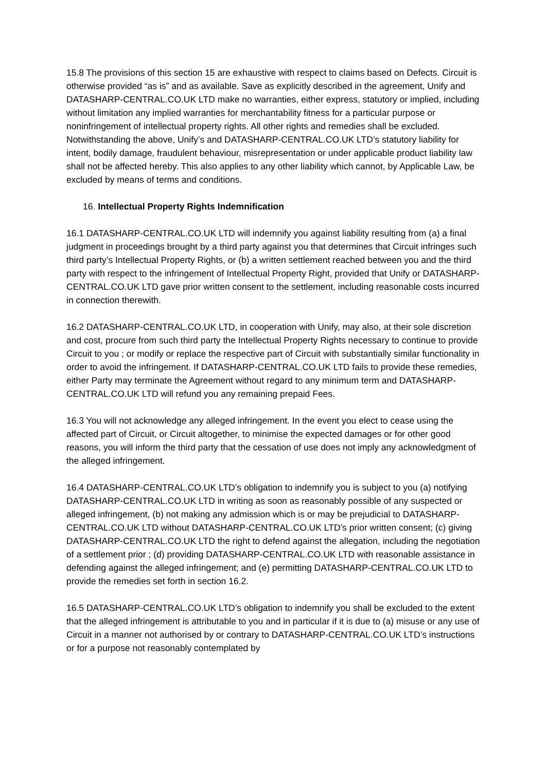15.8 The provisions of this section 15 are exhaustive with respect to claims based on Defects. Circuit is otherwise provided “as is” and as available. Save as explicitly described in the agreement, Unify and DATASHARP-CENTRAL.CO.UK LTD make no warranties, either express, statutory or implied, including without limitation any implied warranties for merchantability fitness for a particular purpose or noninfringement of intellectual property rights. All other rights and remedies shall be excluded. Notwithstanding the above, Unify’s and DATASHARP-CENTRAL.CO.UK LTD’s statutory liability for intent, bodily damage, fraudulent behaviour, misrepresentation or under applicable product liability law shall not be affected hereby. This also applies to any other liability which cannot, by Applicable Law, be excluded by means of terms and conditions.
16. Intellectual Property Rights Indemnification
16.1 DATASHARP-CENTRAL.CO.UK LTD will indemnify you against liability resulting from (a) a final judgment in proceedings brought by a third party against you that determines that Circuit infringes such third party’s Intellectual Property Rights, or (b) a written settlement reached between you and the third party with respect to the infringement of Intellectual Property Right, provided that Unify or DATASHARP-CENTRAL.CO.UK LTD gave prior written consent to the settlement, including reasonable costs incurred in connection therewith.
16.2 DATASHARP-CENTRAL.CO.UK LTD, in cooperation with Unify, may also, at their sole discretion and cost, procure from such third party the Intellectual Property Rights necessary to continue to provide Circuit to you ; or modify or replace the respective part of Circuit with substantially similar functionality in order to avoid the infringement. If DATASHARP-CENTRAL.CO.UK LTD fails to provide these remedies, either Party may terminate the Agreement without regard to any minimum term and DATASHARP-CENTRAL.CO.UK LTD will refund you any remaining prepaid Fees.
16.3 You will not acknowledge any alleged infringement. In the event you elect to cease using the affected part of Circuit, or Circuit altogether, to minimise the expected damages or for other good reasons, you will inform the third party that the cessation of use does not imply any acknowledgment of the alleged infringement.
16.4 DATASHARP-CENTRAL.CO.UK LTD’s obligation to indemnify you is subject to you (a) notifying DATASHARP-CENTRAL.CO.UK LTD in writing as soon as reasonably possible of any suspected or alleged infringement, (b) not making any admission which is or may be prejudicial to DATASHARP-CENTRAL.CO.UK LTD without DATASHARP-CENTRAL.CO.UK LTD’s prior written consent; (c) giving DATASHARP-CENTRAL.CO.UK LTD the right to defend against the allegation, including the negotiation of a settlement prior ; (d) providing DATASHARP-CENTRAL.CO.UK LTD with reasonable assistance in defending against the alleged infringement; and (e) permitting DATASHARP-CENTRAL.CO.UK LTD to provide the remedies set forth in section 16.2.
16.5 DATASHARP-CENTRAL.CO.UK LTD’s obligation to indemnify you shall be excluded to the extent that the alleged infringement is attributable to you and in particular if it is due to (a) misuse or any use of Circuit in a manner not authorised by or contrary to DATASHARP-CENTRAL.CO.UK LTD’s instructions or for a purpose not reasonably contemplated by